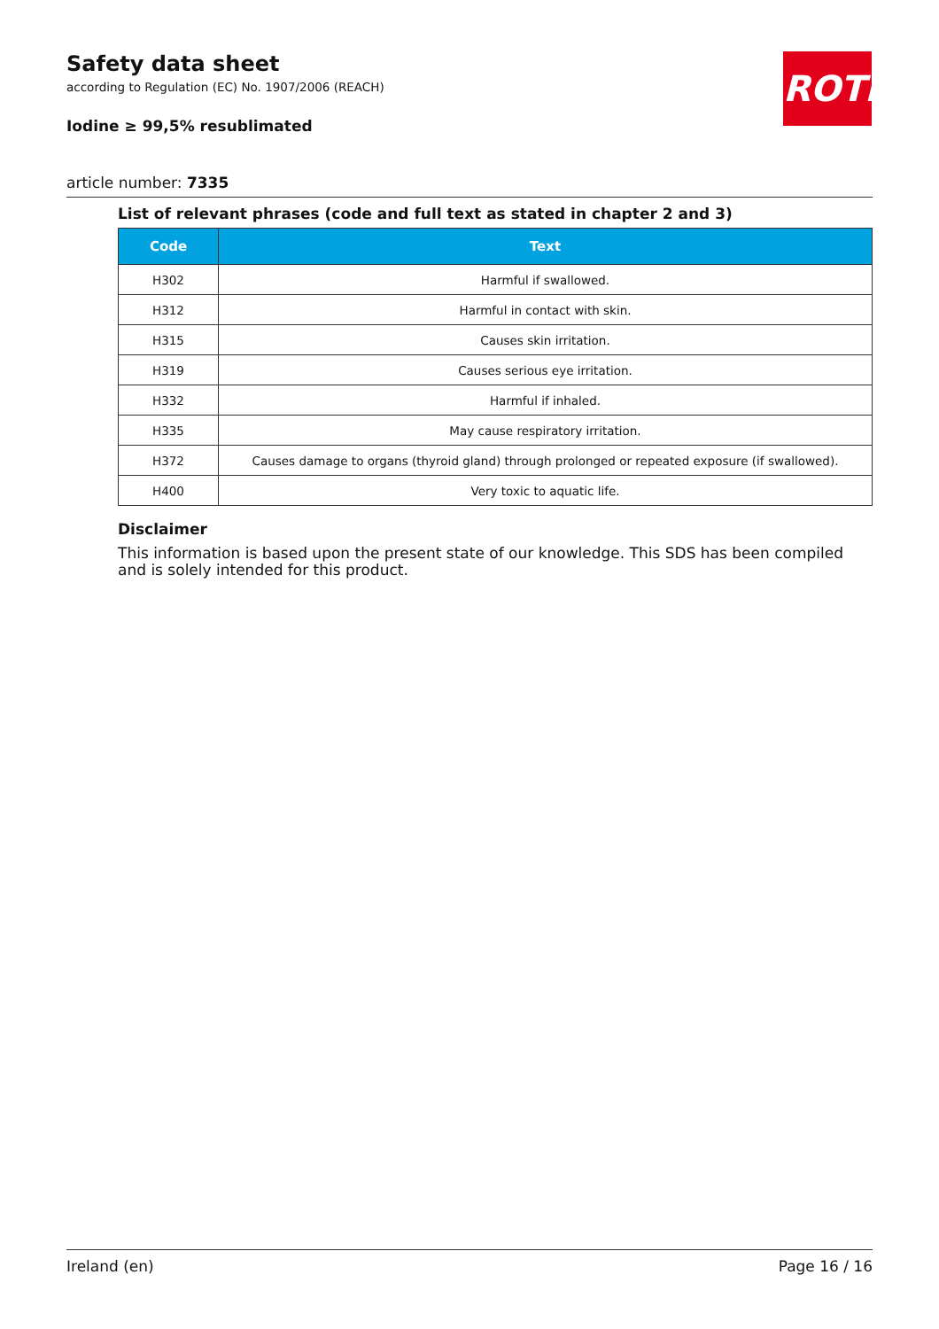Safety data sheet
according to Regulation (EC) No. 1907/2006 (REACH)
Iodine ≥ 99,5% resublimated
ROTH
article number: 7335
List of relevant phrases (code and full text as stated in chapter 2 and 3)
| Code | Text |
| --- | --- |
| H302 | Harmful if swallowed. |
| H312 | Harmful in contact with skin. |
| H315 | Causes skin irritation. |
| H319 | Causes serious eye irritation. |
| H332 | Harmful if inhaled. |
| H335 | May cause respiratory irritation. |
| H372 | Causes damage to organs (thyroid gland) through prolonged or repeated exposure (if swallowed). |
| H400 | Very toxic to aquatic life. |
Disclaimer
This information is based upon the present state of our knowledge. This SDS has been compiled and is solely intended for this product.
Ireland (en) Page 16 / 16